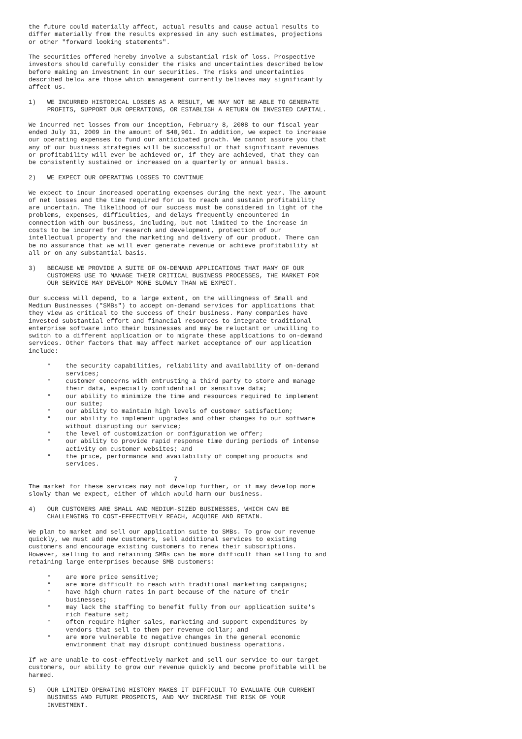the future could materially affect, actual results and cause actual results to
differ materially from the results expressed in any such estimates, projections
or other "forward looking statements".

The securities offered hereby involve a substantial risk of loss. Prospective
investors should carefully consider the risks and uncertainties described below
before making an investment in our securities. The risks and uncertainties
described below are those which management currently believes may significantly
affect us.

1)   WE INCURRED HISTORICAL LOSSES AS A RESULT, WE MAY NOT BE ABLE TO GENERATE
     PROFITS, SUPPORT OUR OPERATIONS, OR ESTABLISH A RETURN ON INVESTED CAPITAL.

We incurred net losses from our inception, February 8, 2008 to our fiscal year
ended July 31, 2009 in the amount of $40,901. In addition, we expect to increase
our operating expenses to fund our anticipated growth. We cannot assure you that
any of our business strategies will be successful or that significant revenues
or profitability will ever be achieved or, if they are achieved, that they can
be consistently sustained or increased on a quarterly or annual basis.

2)   WE EXPECT OUR OPERATING LOSSES TO CONTINUE

We expect to incur increased operating expenses during the next year. The amount
of net losses and the time required for us to reach and sustain profitability
are uncertain. The likelihood of our success must be considered in light of the
problems, expenses, difficulties, and delays frequently encountered in
connection with our business, including, but not limited to the increase in
costs to be incurred for research and development, protection of our
intellectual property and the marketing and delivery of our product. There can
be no assurance that we will ever generate revenue or achieve profitability at
all or on any substantial basis.

3)   BECAUSE WE PROVIDE A SUITE OF ON-DEMAND APPLICATIONS THAT MANY OF OUR
     CUSTOMERS USE TO MANAGE THEIR CRITICAL BUSINESS PROCESSES, THE MARKET FOR
     OUR SERVICE MAY DEVELOP MORE SLOWLY THAN WE EXPECT.

Our success will depend, to a large extent, on the willingness of Small and
Medium Businesses ("SMBs") to accept on-demand services for applications that
they view as critical to the success of their business. Many companies have
invested substantial effort and financial resources to integrate traditional
enterprise software into their businesses and may be reluctant or unwilling to
switch to a different application or to migrate these applications to on-demand
services. Other factors that may affect market acceptance of our application
include:

     *    the security capabilities, reliability and availability of on-demand
          services;
     *    customer concerns with entrusting a third party to store and manage
          their data, especially confidential or sensitive data;
     *    our ability to minimize the time and resources required to implement
          our suite;
     *    our ability to maintain high levels of customer satisfaction;
     *    our ability to implement upgrades and other changes to our software
          without disrupting our service;
     *    the level of customization or configuration we offer;
     *    our ability to provide rapid response time during periods of intense
          activity on customer websites; and
     *    the price, performance and availability of competing products and
          services.

                                       7
The market for these services may not develop further, or it may develop more
slowly than we expect, either of which would harm our business.

4)   OUR CUSTOMERS ARE SMALL AND MEDIUM-SIZED BUSINESSES, WHICH CAN BE
     CHALLENGING TO COST-EFFECTIVELY REACH, ACQUIRE AND RETAIN.

We plan to market and sell our application suite to SMBs. To grow our revenue
quickly, we must add new customers, sell additional services to existing
customers and encourage existing customers to renew their subscriptions.
However, selling to and retaining SMBs can be more difficult than selling to and
retaining large enterprises because SMB customers:

     *    are more price sensitive;
     *    are more difficult to reach with traditional marketing campaigns;
     *    have high churn rates in part because of the nature of their
          businesses;
     *    may lack the staffing to benefit fully from our application suite's
          rich feature set;
     *    often require higher sales, marketing and support expenditures by
          vendors that sell to them per revenue dollar; and
     *    are more vulnerable to negative changes in the general economic
          environment that may disrupt continued business operations.

If we are unable to cost-effectively market and sell our service to our target
customers, our ability to grow our revenue quickly and become profitable will be
harmed.

5)   OUR LIMITED OPERATING HISTORY MAKES IT DIFFICULT TO EVALUATE OUR CURRENT
     BUSINESS AND FUTURE PROSPECTS, AND MAY INCREASE THE RISK OF YOUR
     INVESTMENT.